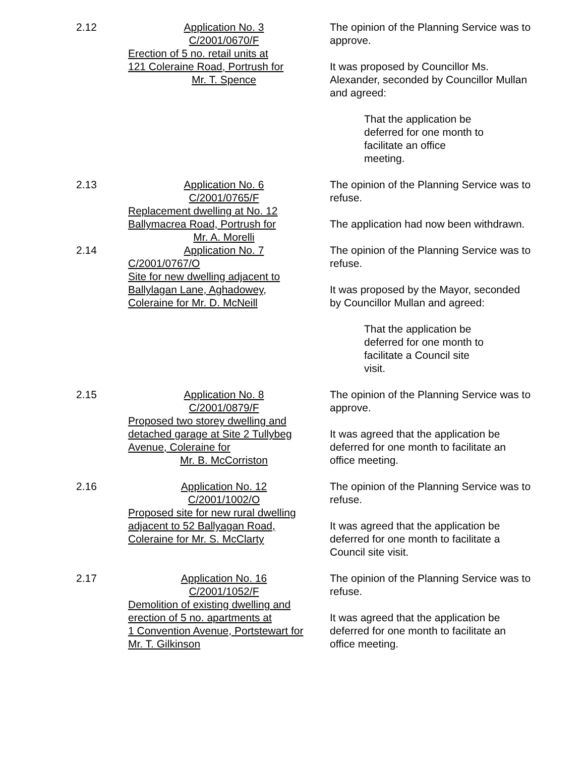2.12 Application No. 3
C/2001/0670/F
Erection of 5 no. retail units at
121 Coleraine Road, Portrush for
Mr. T. Spence
The opinion of the Planning Service was to approve.
It was proposed by Councillor Ms. Alexander, seconded by Councillor Mullan and agreed:
That the application be deferred for one month to facilitate an office meeting.
2.13 Application No. 6
C/2001/0765/F
Replacement dwelling at No. 12
Ballymacrea Road, Portrush for
Mr. A. Morelli
The opinion of the Planning Service was to refuse.
The application had now been withdrawn.
2.14 Application No. 7
C/2001/0767/O
Site for new dwelling adjacent to
Ballylagan Lane, Aghadowey,
Coleraine for Mr. D. McNeill
The opinion of the Planning Service was to refuse.
It was proposed by the Mayor, seconded by Councillor Mullan and agreed:
That the application be deferred for one month to facilitate a Council site visit.
2.15 Application No. 8
C/2001/0879/F
Proposed two storey dwelling and
detached garage at Site 2 Tullybeg
Avenue, Coleraine for
Mr. B. McCorriston
The opinion of the Planning Service was to approve.
It was agreed that the application be deferred for one month to facilitate an office meeting.
2.16 Application No. 12
C/2001/1002/O
Proposed site for new rural dwelling
adjacent to 52 Ballyagan Road,
Coleraine for Mr. S. McClarty
The opinion of the Planning Service was to refuse.
It was agreed that the application be deferred for one month to facilitate a Council site visit.
2.17 Application No. 16
C/2001/1052/F
Demolition of existing dwelling and
erection of 5 no. apartments at
1 Convention Avenue, Portstewart for
Mr. T. Gilkinson
The opinion of the Planning Service was to refuse.
It was agreed that the application be deferred for one month to facilitate an office meeting.